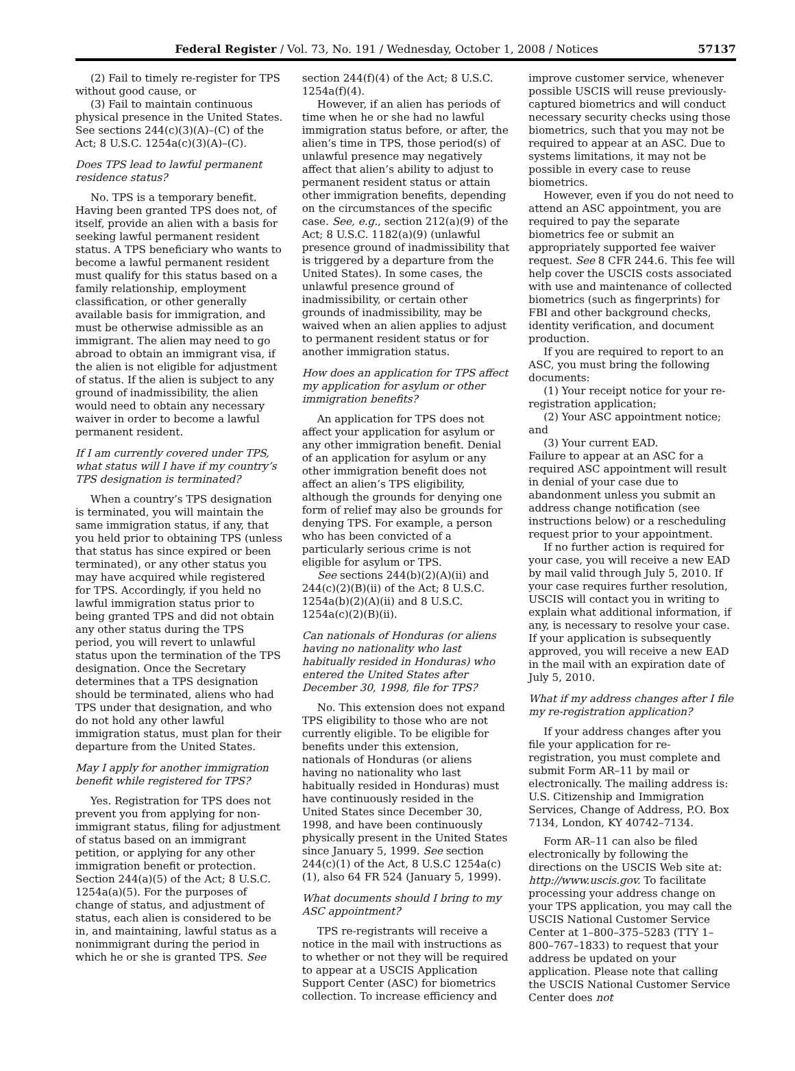Federal Register / Vol. 73, No. 191 / Wednesday, October 1, 2008 / Notices 57137
(2) Fail to timely re-register for TPS without good cause, or
(3) Fail to maintain continuous physical presence in the United States. See sections 244(c)(3)(A)–(C) of the Act; 8 U.S.C. 1254a(c)(3)(A)–(C).
Does TPS lead to lawful permanent residence status?
No. TPS is a temporary benefit. Having been granted TPS does not, of itself, provide an alien with a basis for seeking lawful permanent resident status. A TPS beneficiary who wants to become a lawful permanent resident must qualify for this status based on a family relationship, employment classification, or other generally available basis for immigration, and must be otherwise admissible as an immigrant. The alien may need to go abroad to obtain an immigrant visa, if the alien is not eligible for adjustment of status. If the alien is subject to any ground of inadmissibility, the alien would need to obtain any necessary waiver in order to become a lawful permanent resident.
If I am currently covered under TPS, what status will I have if my country’s TPS designation is terminated?
When a country’s TPS designation is terminated, you will maintain the same immigration status, if any, that you held prior to obtaining TPS (unless that status has since expired or been terminated), or any other status you may have acquired while registered for TPS. Accordingly, if you held no lawful immigration status prior to being granted TPS and did not obtain any other status during the TPS period, you will revert to unlawful status upon the termination of the TPS designation. Once the Secretary determines that a TPS designation should be terminated, aliens who had TPS under that designation, and who do not hold any other lawful immigration status, must plan for their departure from the United States.
May I apply for another immigration benefit while registered for TPS?
Yes. Registration for TPS does not prevent you from applying for non-immigrant status, filing for adjustment of status based on an immigrant petition, or applying for any other immigration benefit or protection. Section 244(a)(5) of the Act; 8 U.S.C. 1254a(a)(5). For the purposes of change of status, and adjustment of status, each alien is considered to be in, and maintaining, lawful status as a nonimmigrant during the period in which he or she is granted TPS. See
section 244(f)(4) of the Act; 8 U.S.C. 1254a(f)(4).
However, if an alien has periods of time when he or she had no lawful immigration status before, or after, the alien’s time in TPS, those period(s) of unlawful presence may negatively affect that alien’s ability to adjust to permanent resident status or attain other immigration benefits, depending on the circumstances of the specific case. See, e.g., section 212(a)(9) of the Act; 8 U.S.C. 1182(a)(9) (unlawful presence ground of inadmissibility that is triggered by a departure from the United States). In some cases, the unlawful presence ground of inadmissibility, or certain other grounds of inadmissibility, may be waived when an alien applies to adjust to permanent resident status or for another immigration status.
How does an application for TPS affect my application for asylum or other immigration benefits?
An application for TPS does not affect your application for asylum or any other immigration benefit. Denial of an application for asylum or any other immigration benefit does not affect an alien’s TPS eligibility, although the grounds for denying one form of relief may also be grounds for denying TPS. For example, a person who has been convicted of a particularly serious crime is not eligible for asylum or TPS.
See sections 244(b)(2)(A)(ii) and 244(c)(2)(B)(ii) of the Act; 8 U.S.C. 1254a(b)(2)(A)(ii) and 8 U.S.C. 1254a(c)(2)(B)(ii).
Can nationals of Honduras (or aliens having no nationality who last habitually resided in Honduras) who entered the United States after December 30, 1998, file for TPS?
No. This extension does not expand TPS eligibility to those who are not currently eligible. To be eligible for benefits under this extension, nationals of Honduras (or aliens having no nationality who last habitually resided in Honduras) must have continuously resided in the United States since December 30, 1998, and have been continuously physically present in the United States since January 5, 1999. See section 244(c)(1) of the Act, 8 U.S.C 1254a(c)(1), also 64 FR 524 (January 5, 1999).
What documents should I bring to my ASC appointment?
TPS re-registrants will receive a notice in the mail with instructions as to whether or not they will be required to appear at a USCIS Application Support Center (ASC) for biometrics collection. To increase efficiency and
improve customer service, whenever possible USCIS will reuse previously-captured biometrics and will conduct necessary security checks using those biometrics, such that you may not be required to appear at an ASC. Due to systems limitations, it may not be possible in every case to reuse biometrics.
However, even if you do not need to attend an ASC appointment, you are required to pay the separate biometrics fee or submit an appropriately supported fee waiver request. See 8 CFR 244.6. This fee will help cover the USCIS costs associated with use and maintenance of collected biometrics (such as fingerprints) for FBI and other background checks, identity verification, and document production.
If you are required to report to an ASC, you must bring the following documents:
(1) Your receipt notice for your re-registration application;
(2) Your ASC appointment notice; and
(3) Your current EAD.
Failure to appear at an ASC for a required ASC appointment will result in denial of your case due to abandonment unless you submit an address change notification (see instructions below) or a rescheduling request prior to your appointment.
If no further action is required for your case, you will receive a new EAD by mail valid through July 5, 2010. If your case requires further resolution, USCIS will contact you in writing to explain what additional information, if any, is necessary to resolve your case. If your application is subsequently approved, you will receive a new EAD in the mail with an expiration date of July 5, 2010.
What if my address changes after I file my re-registration application?
If your address changes after you file your application for re-registration, you must complete and submit Form AR–11 by mail or electronically. The mailing address is: U.S. Citizenship and Immigration Services, Change of Address, P.O. Box 7134, London, KY 40742–7134.
Form AR–11 can also be filed electronically by following the directions on the USCIS Web site at: http://www.uscis.gov. To facilitate processing your address change on your TPS application, you may call the USCIS National Customer Service Center at 1–800–375–5283 (TTY 1–800–767–1833) to request that your address be updated on your application. Please note that calling the USCIS National Customer Service Center does not